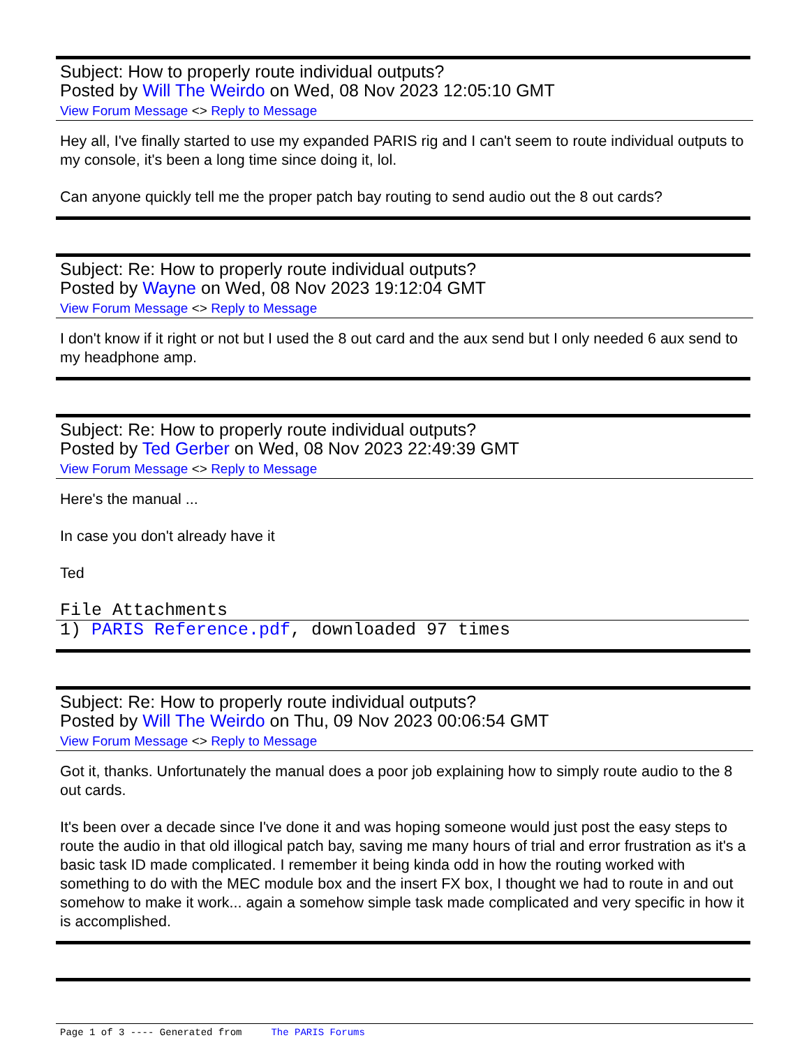Subject: How to properly route individual outputs?
Posted by Will The Weirdo on Wed, 08 Nov 2023 12:05:10 GMT
View Forum Message <> Reply to Message
Hey all, I've finally started to use my expanded PARIS rig and I can't seem to route individual outputs to my console, it's been a long time since doing it, lol.
Can anyone quickly tell me the proper patch bay routing to send audio out the 8 out cards?
Subject: Re: How to properly route individual outputs?
Posted by Wayne on Wed, 08 Nov 2023 19:12:04 GMT
View Forum Message <> Reply to Message
I don't know if it right or not but I used the 8 out card and the aux send but I only needed 6 aux send to my headphone amp.
Subject: Re: How to properly route individual outputs?
Posted by Ted Gerber on Wed, 08 Nov 2023 22:49:39 GMT
View Forum Message <> Reply to Message
Here's the manual ...
In case you don't already have it
Ted
File Attachments
1) PARIS Reference.pdf, downloaded 97 times
Subject: Re: How to properly route individual outputs?
Posted by Will The Weirdo on Thu, 09 Nov 2023 00:06:54 GMT
View Forum Message <> Reply to Message
Got it, thanks. Unfortunately the manual does a poor job explaining how to simply route audio to the 8 out cards.
It's been over a decade since I've done it and was hoping someone would just post the easy steps to route the audio in that old illogical patch bay, saving me many hours of trial and error frustration as it's a basic task ID made complicated. I remember it being kinda odd in how the routing worked with something to do with the MEC module box and the insert FX box, I thought we had to route in and out somehow to make it work... again a somehow simple task made complicated and very specific in how it is accomplished.
Page 1 of 3 ---- Generated from The PARIS Forums